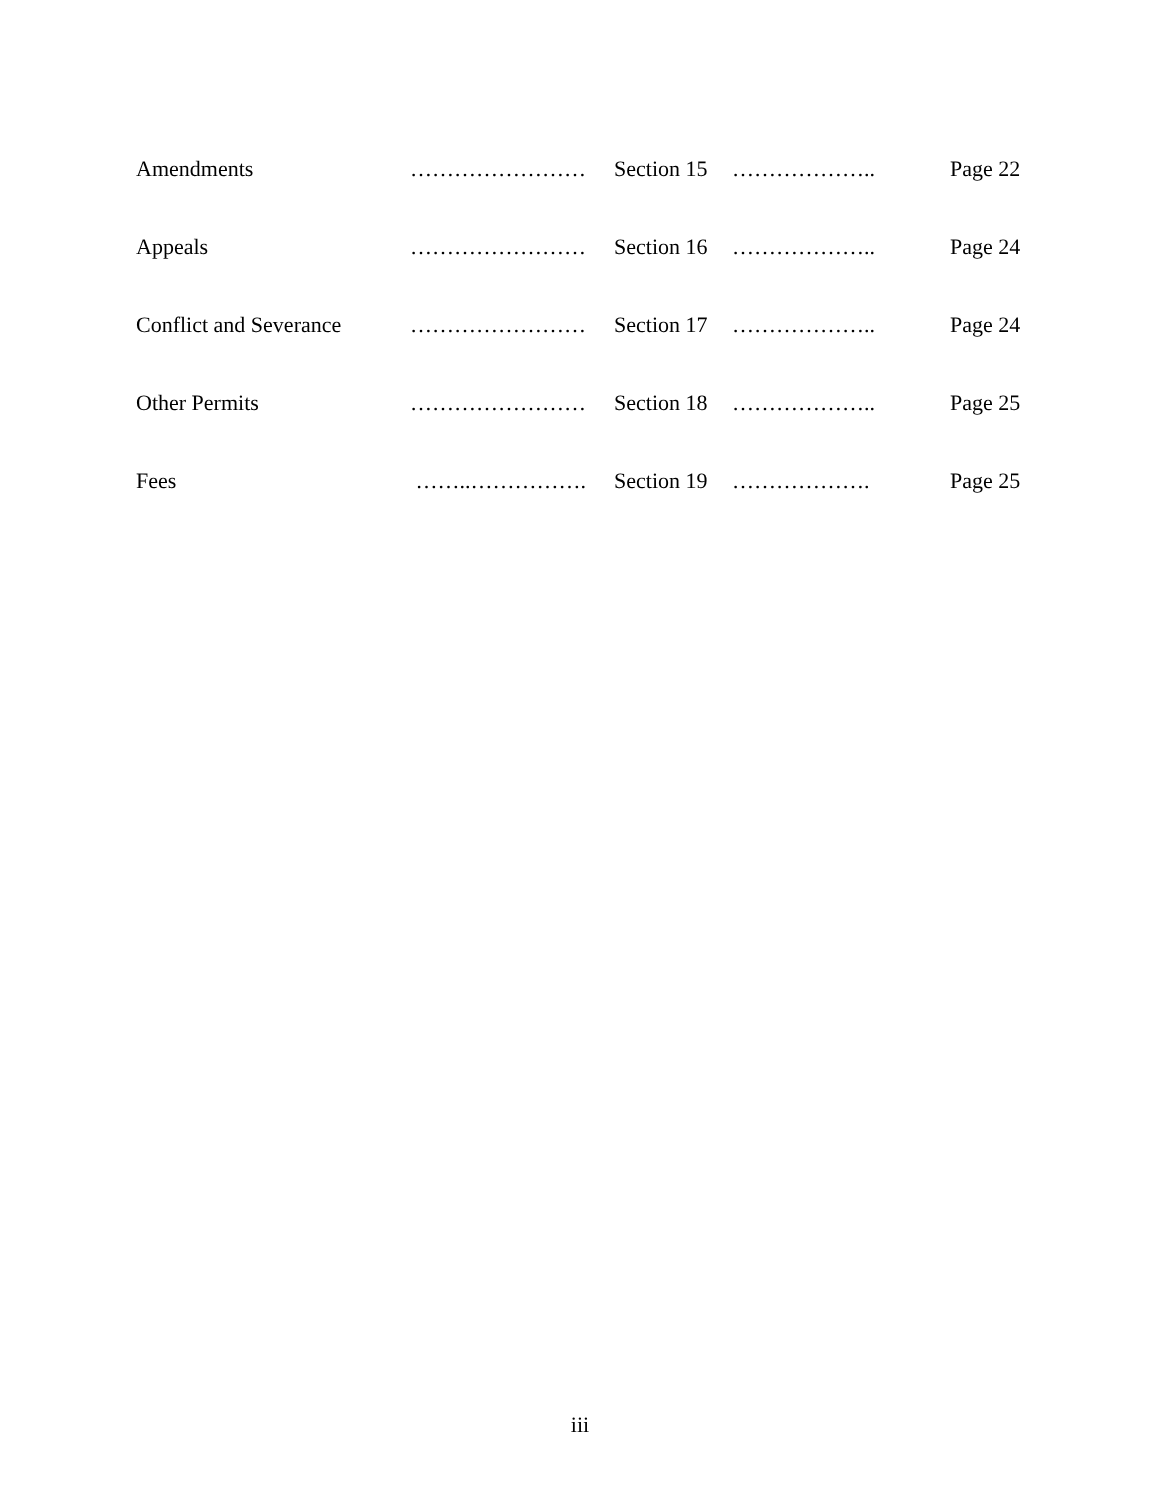| Amendments | …………………… | Section 15 | ……………….. | Page 22 |
| Appeals | …………………… | Section 16 | ……………….. | Page 24 |
| Conflict and Severance | …………………… | Section 17 | ……………….. | Page 24 |
| Other Permits | …………………… | Section 18 | ……………….. | Page 25 |
| Fees | ……..……………. | Section 19 | ………………. | Page 25 |
iii